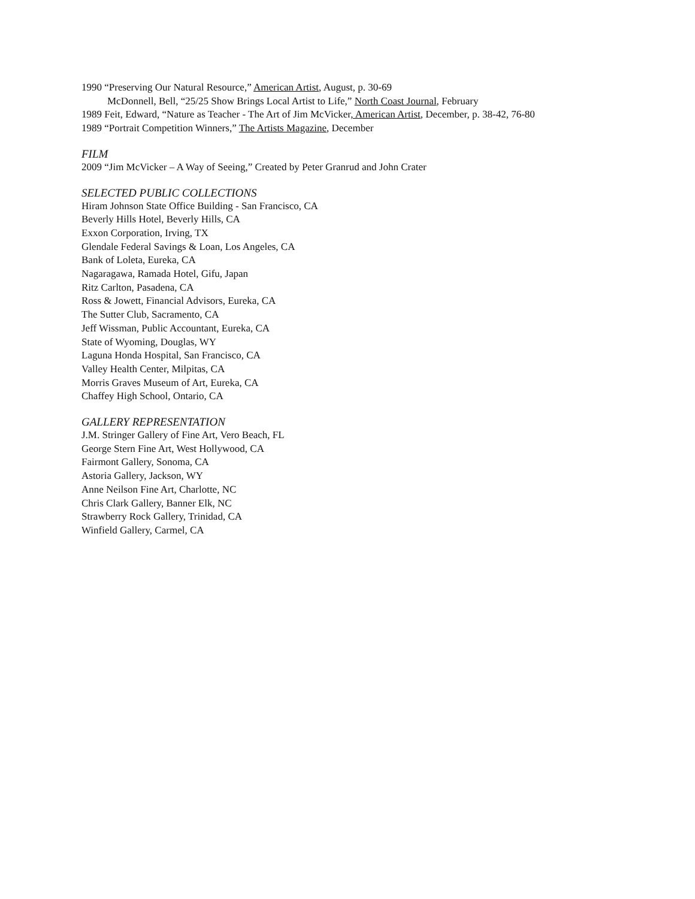1990 “Preserving Our Natural Resource,” American Artist, August, p. 30-69
McDonnell, Bell, “25/25 Show Brings Local Artist to Life,” North Coast Journal, February
1989 Feit, Edward, “Nature as Teacher - The Art of Jim McVicker, American Artist, December, p. 38-42, 76-80
1989 “Portrait Competition Winners,” The Artists Magazine, December
FILM
2009 “Jim McVicker – A Way of Seeing,” Created by Peter Granrud and John Crater
SELECTED PUBLIC COLLECTIONS
Hiram Johnson State Office Building - San Francisco, CA
Beverly Hills Hotel, Beverly Hills, CA
Exxon Corporation, Irving, TX
Glendale Federal Savings & Loan, Los Angeles, CA
Bank of Loleta, Eureka, CA
Nagaragawa, Ramada Hotel, Gifu, Japan
Ritz Carlton, Pasadena, CA
Ross & Jowett, Financial Advisors, Eureka, CA
The Sutter Club, Sacramento, CA
Jeff Wissman, Public Accountant, Eureka, CA
State of Wyoming, Douglas, WY
Laguna Honda Hospital, San Francisco, CA
Valley Health Center, Milpitas, CA
Morris Graves Museum of Art, Eureka, CA
Chaffey High School, Ontario, CA
GALLERY REPRESENTATION
J.M. Stringer Gallery of Fine Art, Vero Beach, FL
George Stern Fine Art, West Hollywood, CA
Fairmont Gallery, Sonoma, CA
Astoria Gallery, Jackson, WY
Anne Neilson Fine Art, Charlotte, NC
Chris Clark Gallery, Banner Elk, NC
Strawberry Rock Gallery, Trinidad, CA
Winfield Gallery, Carmel, CA